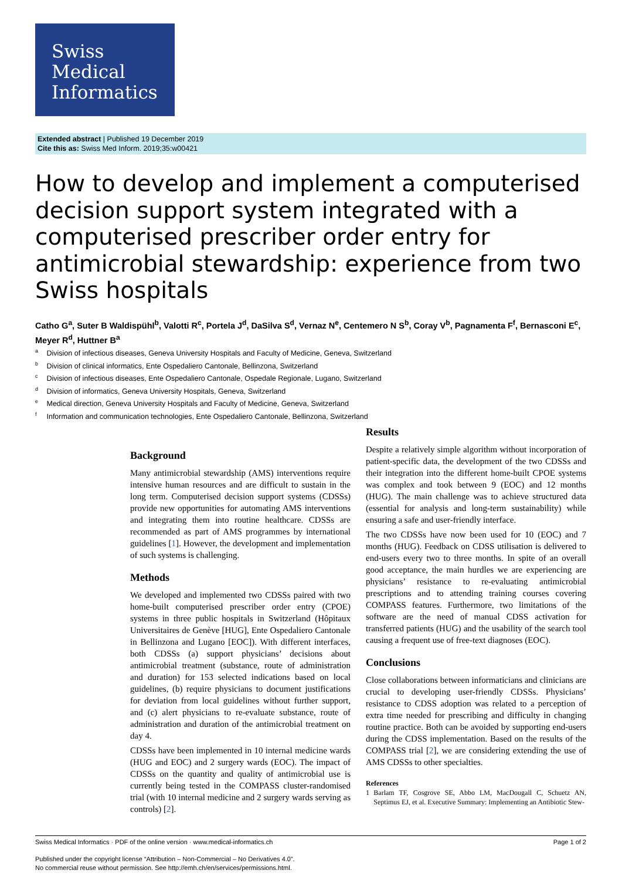Swiss
Medical
Informatics
Extended abstract | Published 19 December 2019
Cite this as: Swiss Med Inform. 2019;35:w00421
How to develop and implement a computerised decision support system integrated with a computerised prescriber order entry for antimicrobial stewardship: experience from two Swiss hospitals
Catho G<sup>a</sup>, Suter B Waldispühl<sup>b</sup>, Valotti R<sup>c</sup>, Portela J<sup>d</sup>, DaSilva S<sup>d</sup>, Vernaz N<sup>e</sup>, Centemero N S<sup>b</sup>, Coray V<sup>b</sup>, Pagnamenta F<sup>f</sup>, Bernasconi E<sup>c</sup>, Meyer R<sup>d</sup>, Huttner B<sup>a</sup>
<sup>a</sup> Division of infectious diseases, Geneva University Hospitals and Faculty of Medicine, Geneva, Switzerland
<sup>b</sup> Division of clinical informatics, Ente Ospedaliero Cantonale, Bellinzona, Switzerland
<sup>c</sup> Division of infectious diseases, Ente Ospedaliero Cantonale, Ospedale Regionale, Lugano, Switzerland
<sup>d</sup> Division of informatics, Geneva University Hospitals, Geneva, Switzerland
<sup>e</sup> Medical direction, Geneva University Hospitals and Faculty of Medicine, Geneva, Switzerland
<sup>f</sup> Information and communication technologies, Ente Ospedaliero Cantonale, Bellinzona, Switzerland
Background
Many antimicrobial stewardship (AMS) interventions require intensive human resources and are difficult to sustain in the long term. Computerised decision support systems (CDSSs) provide new opportunities for automating AMS interventions and integrating them into routine healthcare. CDSSs are recommended as part of AMS programmes by international guidelines [1]. However, the development and implementation of such systems is challenging.
Methods
We developed and implemented two CDSSs paired with two home-built computerised prescriber order entry (CPOE) systems in three public hospitals in Switzerland (Hôpitaux Universitaires de Genève [HUG], Ente Ospedaliero Cantonale in Bellinzona and Lugano [EOC]). With different interfaces, both CDSSs (a) support physicians’ decisions about antimicrobial treatment (substance, route of administration and duration) for 153 selected indications based on local guidelines, (b) require physicians to document justifications for deviation from local guidelines without further support, and (c) alert physicians to re-evaluate substance, route of administration and duration of the antimicrobial treatment on day 4.
CDSSs have been implemented in 10 internal medicine wards (HUG and EOC) and 2 surgery wards (EOC). The impact of CDSSs on the quantity and quality of antimicrobial use is currently being tested in the COMPASS cluster-randomised trial (with 10 internal medicine and 2 surgery wards serving as controls) [2].
Results
Despite a relatively simple algorithm without incorporation of patient-specific data, the development of the two CDSSs and their integration into the different home-built CPOE systems was complex and took between 9 (EOC) and 12 months (HUG). The main challenge was to achieve structured data (essential for analysis and long-term sustainability) while ensuring a safe and user-friendly interface.
The two CDSSs have now been used for 10 (EOC) and 7 months (HUG). Feedback on CDSS utilisation is delivered to end-users every two to three months. In spite of an overall good acceptance, the main hurdles we are experiencing are physicians’ resistance to re-evaluating antimicrobial prescriptions and to attending training courses covering COMPASS features. Furthermore, two limitations of the software are the need of manual CDSS activation for transferred patients (HUG) and the usability of the search tool causing a frequent use of free-text diagnoses (EOC).
Conclusions
Close collaborations between informaticians and clinicians are crucial to developing user-friendly CDSSs. Physicians’ resistance to CDSS adoption was related to a perception of extra time needed for prescribing and difficulty in changing routine practice. Both can be avoided by supporting end-users during the CDSS implementation. Based on the results of the COMPASS trial [2], we are considering extending the use of AMS CDSSs to other specialties.
References
1 Barlam TF, Cosgrove SE, Abbo LM, MacDougall C, Schuetz AN, Septimus EJ, et al. Executive Summary: Implementing an Antibiotic Stew-
Swiss Medical Informatics · PDF of the online version · www.medical-informatics.ch Page 1 of 2
Published under the copyright license “Attribution – Non-Commercial – No Derivatives 4.0”.
No commercial reuse without permission. See http://emh.ch/en/services/permissions.html.